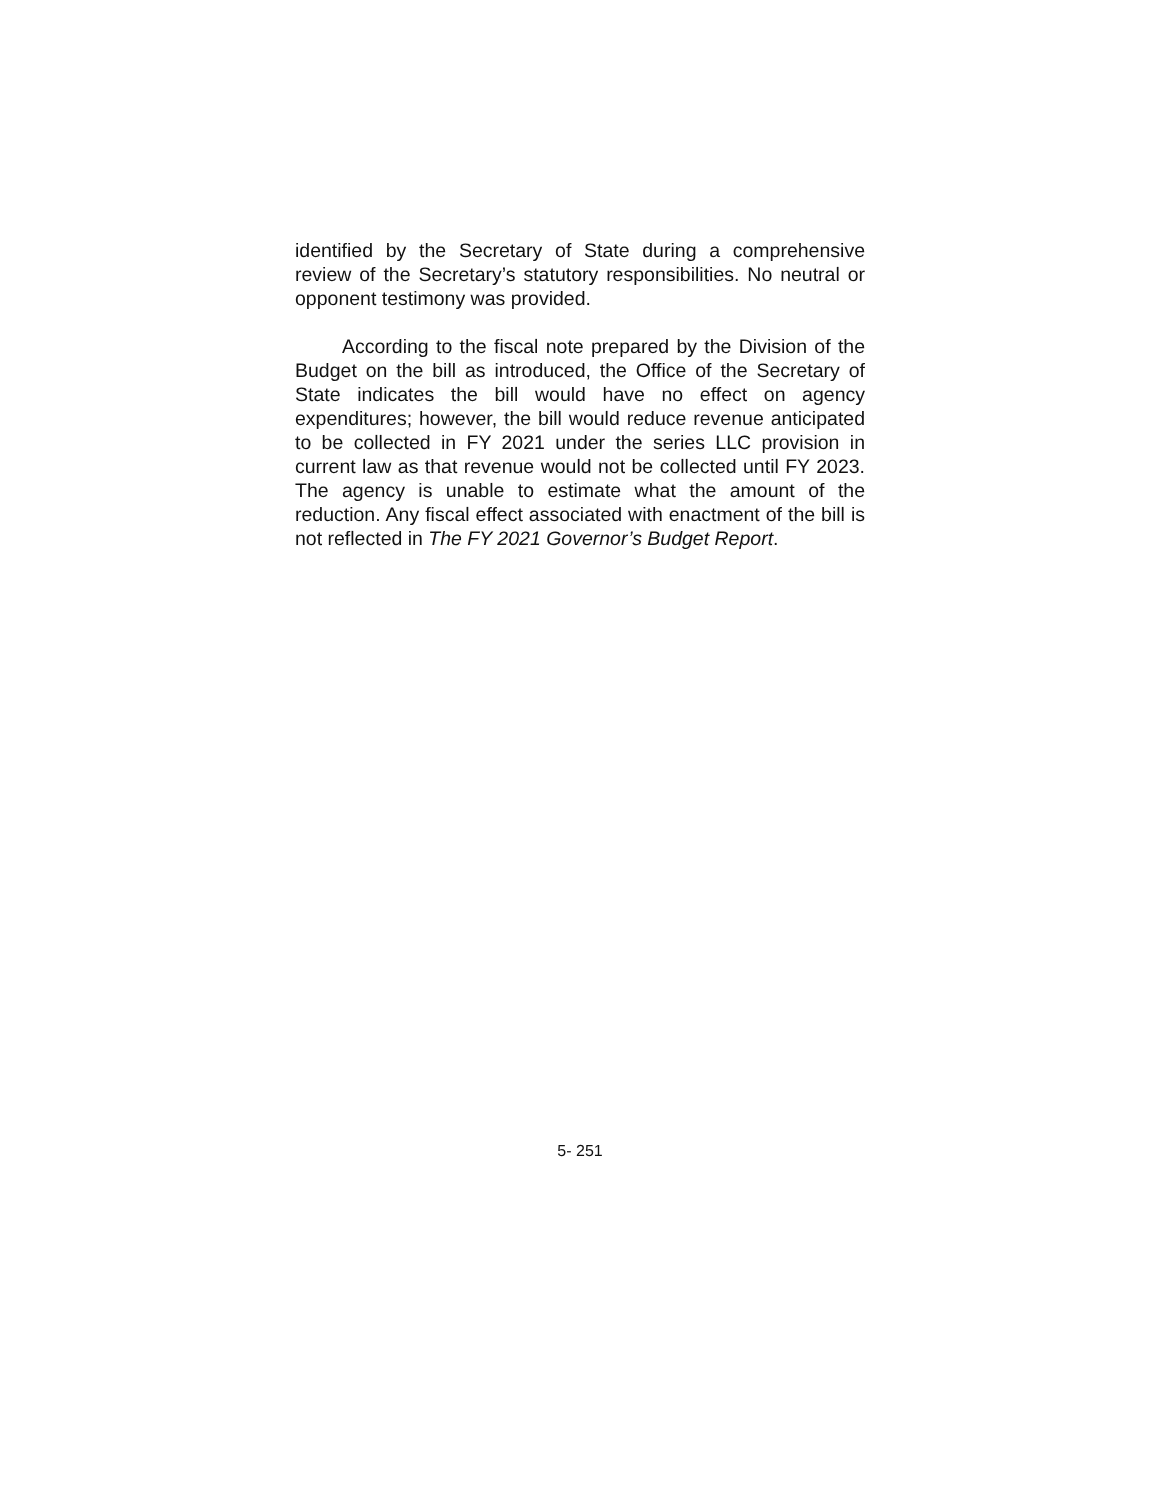identified by the Secretary of State during a comprehensive review of the Secretary’s statutory responsibilities. No neutral or opponent testimony was provided.
According to the fiscal note prepared by the Division of the Budget on the bill as introduced, the Office of the Secretary of State indicates the bill would have no effect on agency expenditures; however, the bill would reduce revenue anticipated to be collected in FY 2021 under the series LLC provision in current law as that revenue would not be collected until FY 2023. The agency is unable to estimate what the amount of the reduction. Any fiscal effect associated with enactment of the bill is not reflected in The FY 2021 Governor’s Budget Report.
5- 251